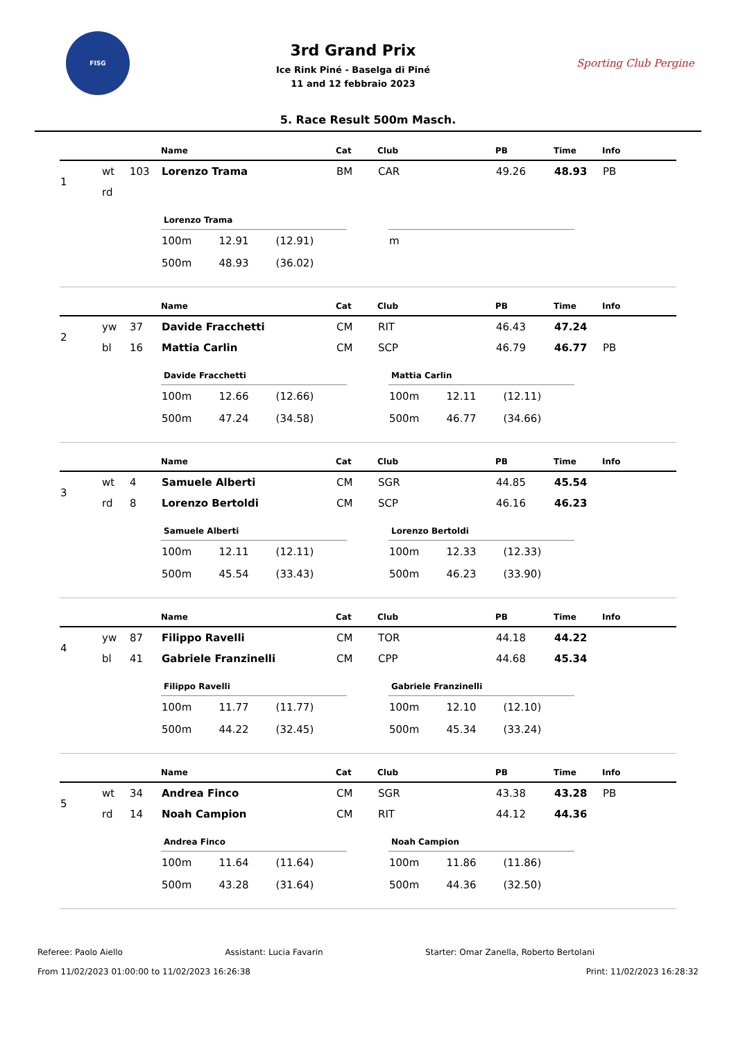FISG
3rd Grand Prix
Ice Rink Piné - Baselga di Piné
11 and 12 febbraio 2023
Sporting Club Pergine
5. Race Result 500m Masch.
| | | | Name | Cat | Club | PB | Time | Info |
| --- | --- | --- | --- | --- | --- | --- | --- | --- |
| 1 | wt | 103 | Lorenzo Trama | BM | CAR | 49.26 | 48.93 | PB |
| | rd | | | | | | | |
Lorenzo Trama
| 100m | 12.91 | (12.91) |
| 500m | 48.93 | (36.02) |
| m |
| | | | Name | Cat | Club | PB | Time | Info |
| --- | --- | --- | --- | --- | --- | --- | --- | --- |
| 2 | yw | 37 | Davide Fracchetti | CM | RIT | 46.43 | 47.24 | |
| | bl | 16 | Mattia Carlin | CM | SCP | 46.79 | 46.77 | PB |
Davide Fracchetti
| 100m | 12.66 | (12.66) |
| 500m | 47.24 | (34.58) |
Mattia Carlin
| 100m | 12.11 | (12.11) |
| 500m | 46.77 | (34.66) |
| | | | Name | Cat | Club | PB | Time | Info |
| --- | --- | --- | --- | --- | --- | --- | --- | --- |
| 3 | wt | 4 | Samuele Alberti | CM | SGR | 44.85 | 45.54 | |
| | rd | 8 | Lorenzo Bertoldi | CM | SCP | 46.16 | 46.23 | |
Samuele Alberti
| 100m | 12.11 | (12.11) |
| 500m | 45.54 | (33.43) |
Lorenzo Bertoldi
| 100m | 12.33 | (12.33) |
| 500m | 46.23 | (33.90) |
| | | | Name | Cat | Club | PB | Time | Info |
| --- | --- | --- | --- | --- | --- | --- | --- | --- |
| 4 | yw | 87 | Filippo Ravelli | CM | TOR | 44.18 | 44.22 | |
| | bl | 41 | Gabriele Franzinelli | CM | CPP | 44.68 | 45.34 | |
Filippo Ravelli
| 100m | 11.77 | (11.77) |
| 500m | 44.22 | (32.45) |
Gabriele Franzinelli
| 100m | 12.10 | (12.10) |
| 500m | 45.34 | (33.24) |
| | | | Name | Cat | Club | PB | Time | Info |
| --- | --- | --- | --- | --- | --- | --- | --- | --- |
| 5 | wt | 34 | Andrea Finco | CM | SGR | 43.38 | 43.28 | PB |
| | rd | 14 | Noah Campion | CM | RIT | 44.12 | 44.36 | |
Andrea Finco
| 100m | 11.64 | (11.64) |
| 500m | 43.28 | (31.64) |
Noah Campion
| 100m | 11.86 | (11.86) |
| 500m | 44.36 | (32.50) |
Referee: Paolo Aiello Assistant: Lucia Favarin Starter: Omar Zanella, Roberto Bertolani
From 11/02/2023 01:00:00 to 11/02/2023 16:26:38 Print: 11/02/2023 16:28:32